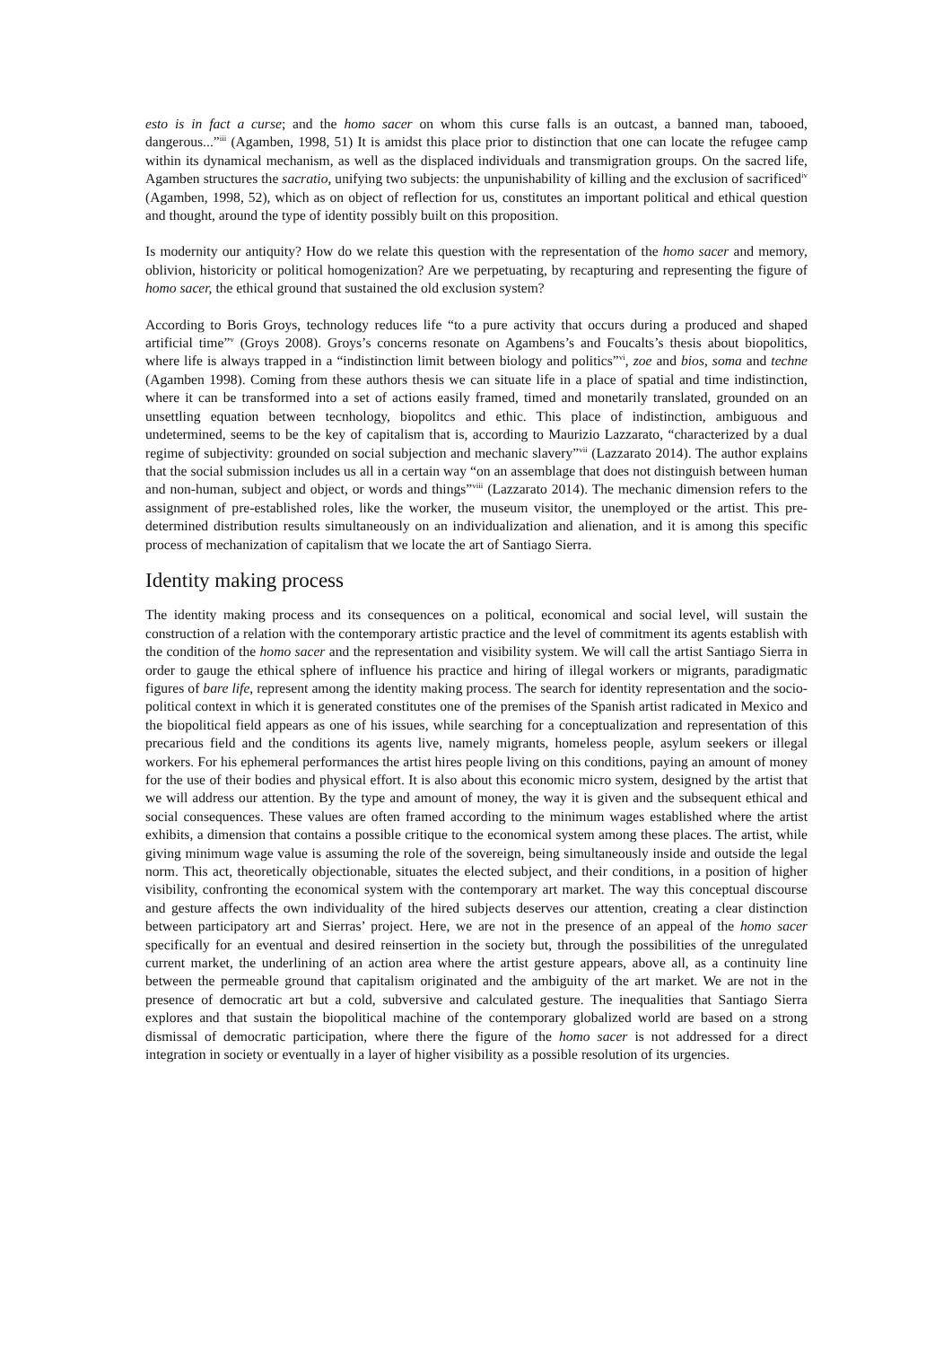esto is in fact a curse; and the homo sacer on whom this curse falls is an outcast, a banned man, tabooed, dangerous...”<sup>iii</sup> (Agamben, 1998, 51) It is amidst this place prior to distinction that one can locate the refugee camp within its dynamical mechanism, as well as the displaced individuals and transmigration groups. On the sacred life, Agamben structures the sacratio, unifying two subjects: the unpunishability of killing and the exclusion of sacrificed<sup>iv</sup> (Agamben, 1998, 52), which as on object of reflection for us, constitutes an important political and ethical question and thought, around the type of identity possibly built on this proposition.
Is modernity our antiquity? How do we relate this question with the representation of the homo sacer and memory, oblivion, historicity or political homogenization? Are we perpetuating, by recapturing and representing the figure of homo sacer, the ethical ground that sustained the old exclusion system?
According to Boris Groys, technology reduces life “to a pure activity that occurs during a produced and shaped artificial time”<sup>v</sup> (Groys 2008). Groys’s concerns resonate on Agambens’s and Foucalts’s thesis about biopolitics, where life is always trapped in a “indistinction limit between biology and politics”<sup>vi</sup>, zoe and bios, soma and techne (Agamben 1998). Coming from these authors thesis we can situate life in a place of spatial and time indistinction, where it can be transformed into a set of actions easily framed, timed and monetarily translated, grounded on an unsettling equation between tecnhology, biopolitcs and ethic. This place of indistinction, ambiguous and undetermined, seems to be the key of capitalism that is, according to Maurizio Lazzarato, “characterized by a dual regime of subjectivity: grounded on social subjection and mechanic slavery”<sup>vii</sup> (Lazzarato 2014). The author explains that the social submission includes us all in a certain way “on an assemblage that does not distinguish between human and non-human, subject and object, or words and things”<sup>viii</sup> (Lazzarato 2014). The mechanic dimension refers to the assignment of pre-established roles, like the worker, the museum visitor, the unemployed or the artist. This pre-determined distribution results simultaneously on an individualization and alienation, and it is among this specific process of mechanization of capitalism that we locate the art of Santiago Sierra.
Identity making process
The identity making process and its consequences on a political, economical and social level, will sustain the construction of a relation with the contemporary artistic practice and the level of commitment its agents establish with the condition of the homo sacer and the representation and visibility system. We will call the artist Santiago Sierra in order to gauge the ethical sphere of influence his practice and hiring of illegal workers or migrants, paradigmatic figures of bare life, represent among the identity making process. The search for identity representation and the socio-political context in which it is generated constitutes one of the premises of the Spanish artist radicated in Mexico and the biopolitical field appears as one of his issues, while searching for a conceptualization and representation of this precarious field and the conditions its agents live, namely migrants, homeless people, asylum seekers or illegal workers. For his ephemeral performances the artist hires people living on this conditions, paying an amount of money for the use of their bodies and physical effort. It is also about this economic micro system, designed by the artist that we will address our attention. By the type and amount of money, the way it is given and the subsequent ethical and social consequences. These values are often framed according to the minimum wages established where the artist exhibits, a dimension that contains a possible critique to the economical system among these places. The artist, while giving minimum wage value is assuming the role of the sovereign, being simultaneously inside and outside the legal norm. This act, theoretically objectionable, situates the elected subject, and their conditions, in a position of higher visibility, confronting the economical system with the contemporary art market. The way this conceptual discourse and gesture affects the own individuality of the hired subjects deserves our attention, creating a clear distinction between participatory art and Sierras’ project. Here, we are not in the presence of an appeal of the homo sacer specifically for an eventual and desired reinsertion in the society but, through the possibilities of the unregulated current market, the underlining of an action area where the artist gesture appears, above all, as a continuity line between the permeable ground that capitalism originated and the ambiguity of the art market. We are not in the presence of democratic art but a cold, subversive and calculated gesture. The inequalities that Santiago Sierra explores and that sustain the biopolitical machine of the contemporary globalized world are based on a strong dismissal of democratic participation, where there the figure of the homo sacer is not addressed for a direct integration in society or eventually in a layer of higher visibility as a possible resolution of its urgencies.